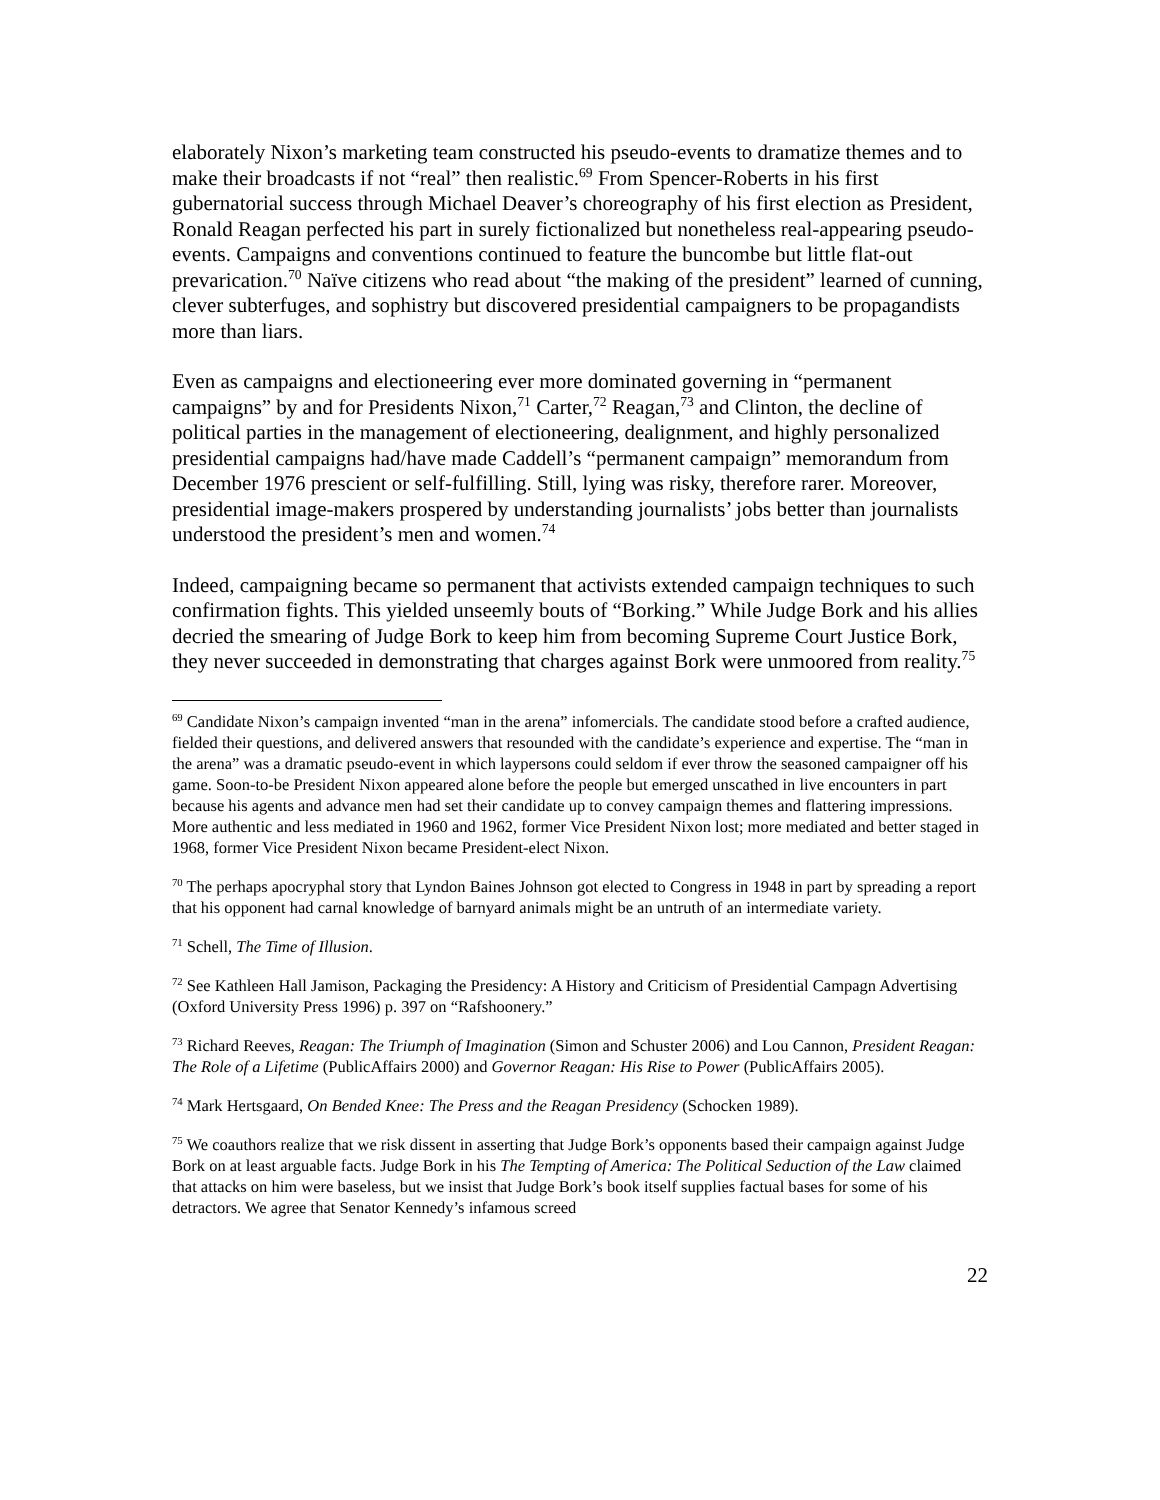elaborately Nixon’s marketing team constructed his pseudo-events to dramatize themes and to make their broadcasts if not “real” then realistic.<sup>69</sup> From Spencer-Roberts in his first gubernatorial success through Michael Deaver’s choreography of his first election as President, Ronald Reagan perfected his part in surely fictionalized but nonetheless real-appearing pseudo-events. Campaigns and conventions continued to feature the buncombe but little flat-out prevarication.<sup>70</sup> Naïve citizens who read about “the making of the president” learned of cunning, clever subterfuges, and sophistry but discovered presidential campaigners to be propagandists more than liars.
Even as campaigns and electioneering ever more dominated governing in “permanent campaigns” by and for Presidents Nixon,<sup>71</sup> Carter,<sup>72</sup> Reagan,<sup>73</sup> and Clinton, the decline of political parties in the management of electioneering, dealignment, and highly personalized presidential campaigns had/have made Caddell’s “permanent campaign” memorandum from December 1976 prescient or self-fulfilling. Still, lying was risky, therefore rarer. Moreover, presidential image-makers prospered by understanding journalists’ jobs better than journalists understood the president’s men and women.<sup>74</sup>
Indeed, campaigning became so permanent that activists extended campaign techniques to such confirmation fights. This yielded unseemly bouts of “Borking.” While Judge Bork and his allies decried the smearing of Judge Bork to keep him from becoming Supreme Court Justice Bork, they never succeeded in demonstrating that charges against Bork were unmoored from reality.<sup>75</sup>
<sup>69</sup> Candidate Nixon’s campaign invented “man in the arena” infomercials. The candidate stood before a crafted audience, fielded their questions, and delivered answers that resounded with the candidate’s experience and expertise. The “man in the arena” was a dramatic pseudo-event in which laypersons could seldom if ever throw the seasoned campaigner off his game. Soon-to-be President Nixon appeared alone before the people but emerged unscathed in live encounters in part because his agents and advance men had set their candidate up to convey campaign themes and flattering impressions. More authentic and less mediated in 1960 and 1962, former Vice President Nixon lost; more mediated and better staged in 1968, former Vice President Nixon became President-elect Nixon.
<sup>70</sup> The perhaps apocryphal story that Lyndon Baines Johnson got elected to Congress in 1948 in part by spreading a report that his opponent had carnal knowledge of barnyard animals might be an untruth of an intermediate variety.
<sup>71</sup> Schell, The Time of Illusion.
<sup>72</sup> See Kathleen Hall Jamison, Packaging the Presidency: A History and Criticism of Presidential Campagn Advertising (Oxford University Press 1996) p. 397 on “Rafshoonery.”
<sup>73</sup> Richard Reeves, Reagan: The Triumph of Imagination (Simon and Schuster 2006) and Lou Cannon, President Reagan: The Role of a Lifetime (PublicAffairs 2000) and Governor Reagan: His Rise to Power (PublicAffairs 2005).
<sup>74</sup> Mark Hertsgaard, On Bended Knee: The Press and the Reagan Presidency (Schocken 1989).
<sup>75</sup> We coauthors realize that we risk dissent in asserting that Judge Bork’s opponents based their campaign against Judge Bork on at least arguable facts. Judge Bork in his The Tempting of America: The Political Seduction of the Law claimed that attacks on him were baseless, but we insist that Judge Bork’s book itself supplies factual bases for some of his detractors. We agree that Senator Kennedy’s infamous screed
22